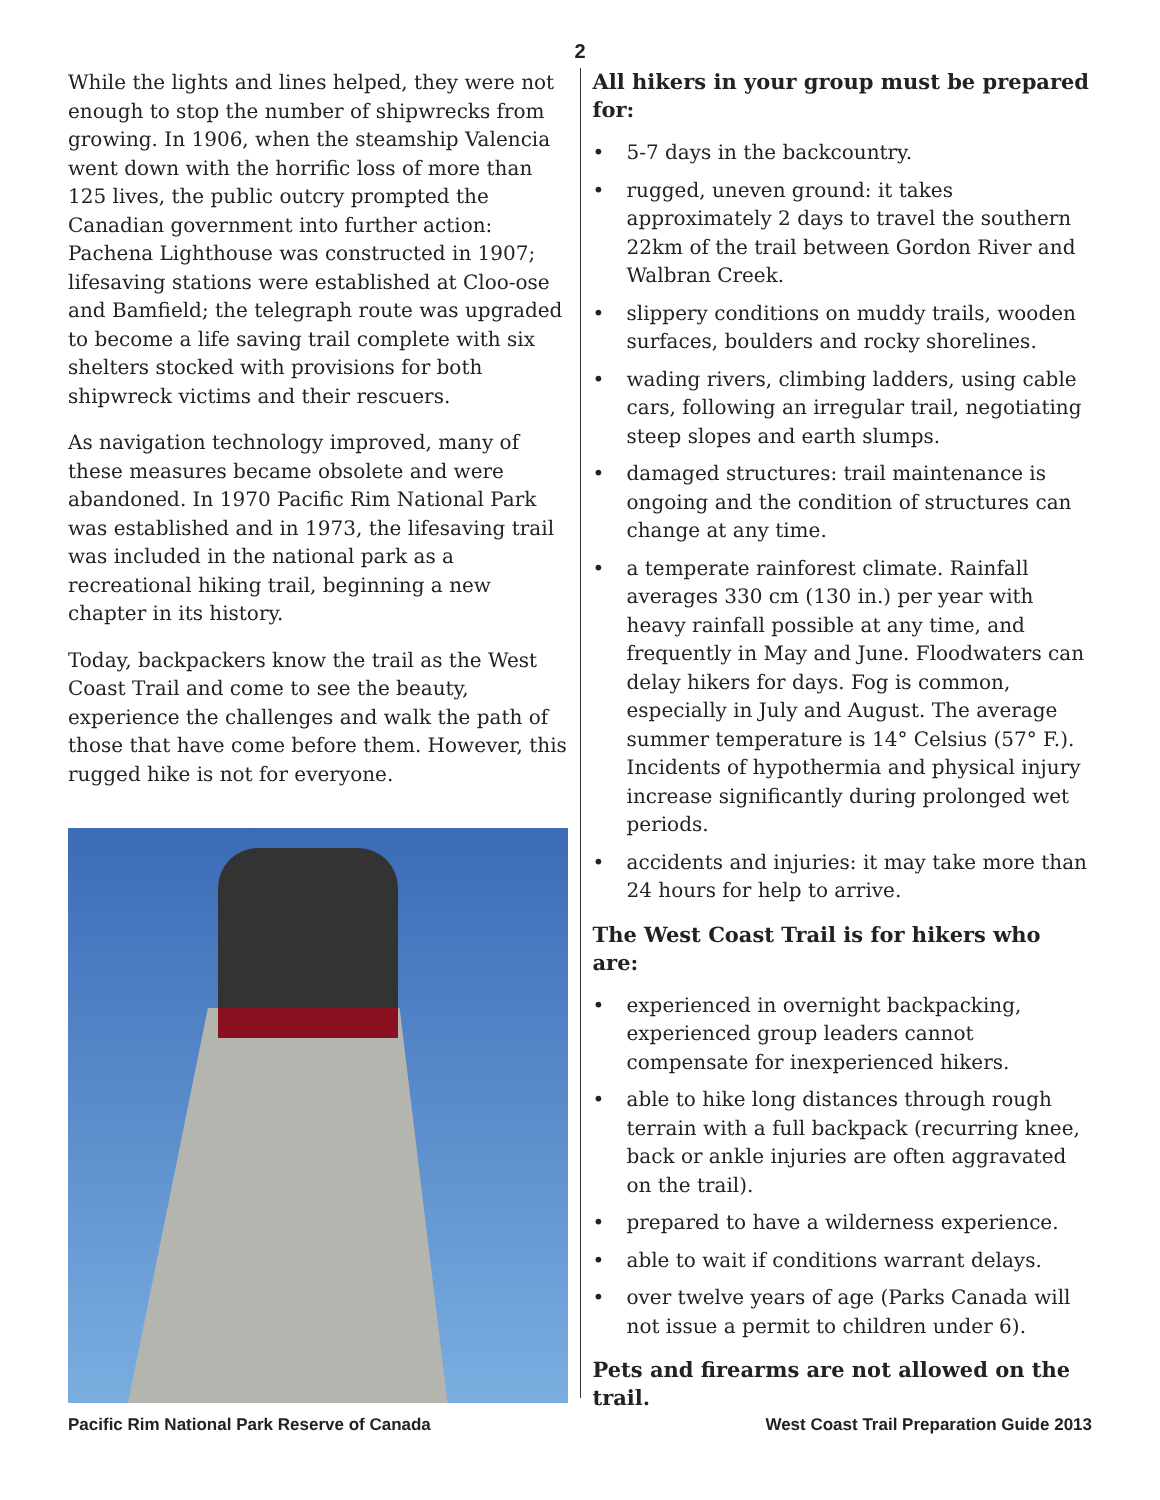2
While the lights and lines helped, they were not enough to stop the number of shipwrecks from growing. In 1906, when the steamship Valencia went down with the horrific loss of more than 125 lives, the public outcry prompted the Canadian government into further action: Pachena Lighthouse was constructed in 1907; lifesaving stations were established at Cloo-ose and Bamfield; the telegraph route was upgraded to become a life saving trail complete with six shelters stocked with provisions for both shipwreck victims and their rescuers.
As navigation technology improved, many of these measures became obsolete and were abandoned. In 1970 Pacific Rim National Park was established and in 1973, the lifesaving trail was included in the national park as a recreational hiking trail, beginning a new chapter in its history.
Today, backpackers know the trail as the West Coast Trail and come to see the beauty, experience the challenges and walk the path of those that have come before them. However, this rugged hike is not for everyone.
All hikers in your group must be prepared for:
• 5-7 days in the backcountry.
• rugged, uneven ground: it takes approximately 2 days to travel the southern 22km of the trail between Gordon River and Walbran Creek.
• slippery conditions on muddy trails, wooden surfaces, boulders and rocky shorelines.
• wading rivers, climbing ladders, using cable cars, following an irregular trail, negotiating steep slopes and earth slumps.
• damaged structures: trail maintenance is ongoing and the condition of structures can change at any time.
• a temperate rainforest climate. Rainfall averages 330 cm (130 in.) per year with heavy rainfall possible at any time, and frequently in May and June. Floodwaters can delay hikers for days. Fog is common, especially in July and August. The average summer temperature is 14° Celsius (57° F.). Incidents of hypothermia and physical injury increase significantly during prolonged wet periods.
• accidents and injuries: it may take more than 24 hours for help to arrive.
The West Coast Trail is for hikers who are:
• experienced in overnight backpacking, experienced group leaders cannot compensate for inexperienced hikers.
• able to hike long distances through rough terrain with a full backpack (recurring knee, back or ankle injuries are often aggravated on the trail).
• prepared to have a wilderness experience.
• able to wait if conditions warrant delays.
• over twelve years of age (Parks Canada will not issue a permit to children under 6).
Pets and firearms are not allowed on the trail.
Pacific Rim National Park Reserve of Canada West Coast Trail Preparation Guide 2013